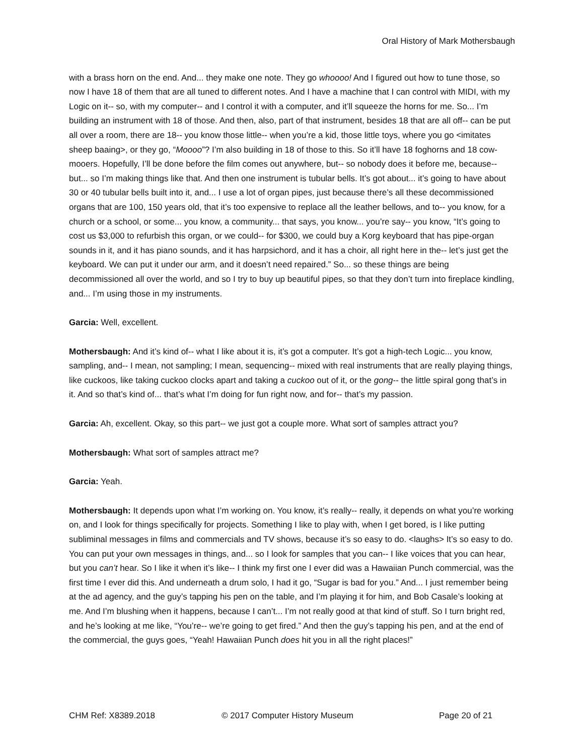Oral History of Mark Mothersbaugh
with a brass horn on the end. And... they make one note. They go whoooo! And I figured out how to tune those, so now I have 18 of them that are all tuned to different notes. And I have a machine that I can control with MIDI, with my Logic on it-- so, with my computer-- and I control it with a computer, and it’ll squeeze the horns for me. So... I’m building an instrument with 18 of those. And then, also, part of that instrument, besides 18 that are all off-- can be put all over a room, there are 18-- you know those little-- when you’re a kid, those little toys, where you go <imitates sheep baaing>, or they go, “Moooo”? I’m also building in 18 of those to this. So it’ll have 18 foghorns and 18 cow-mooers. Hopefully, I’ll be done before the film comes out anywhere, but-- so nobody does it before me, because-- but... so I’m making things like that. And then one instrument is tubular bells. It’s got about... it’s going to have about 30 or 40 tubular bells built into it, and... I use a lot of organ pipes, just because there’s all these decommissioned organs that are 100, 150 years old, that it’s too expensive to replace all the leather bellows, and to-- you know, for a church or a school, or some... you know, a community... that says, you know... you’re say-- you know, “It’s going to cost us $3,000 to refurbish this organ, or we could-- for $300, we could buy a Korg keyboard that has pipe-organ sounds in it, and it has piano sounds, and it has harpsichord, and it has a choir, all right here in the-- let’s just get the keyboard. We can put it under our arm, and it doesn’t need repaired.” So... so these things are being decommissioned all over the world, and so I try to buy up beautiful pipes, so that they don’t turn into fireplace kindling, and... I’m using those in my instruments.
Garcia: Well, excellent.
Mothersbaugh: And it’s kind of-- what I like about it is, it’s got a computer. It’s got a high-tech Logic... you know, sampling, and-- I mean, not sampling; I mean, sequencing-- mixed with real instruments that are really playing things, like cuckoos, like taking cuckoo clocks apart and taking a cuckoo out of it, or the gong-- the little spiral gong that’s in it. And so that’s kind of... that’s what I’m doing for fun right now, and for-- that’s my passion.
Garcia: Ah, excellent. Okay, so this part-- we just got a couple more. What sort of samples attract you?
Mothersbaugh: What sort of samples attract me?
Garcia: Yeah.
Mothersbaugh: It depends upon what I’m working on. You know, it’s really-- really, it depends on what you’re working on, and I look for things specifically for projects. Something I like to play with, when I get bored, is I like putting subliminal messages in films and commercials and TV shows, because it’s so easy to do. <laughs> It’s so easy to do. You can put your own messages in things, and... so I look for samples that you can-- I like voices that you can hear, but you can’t hear. So I like it when it’s like-- I think my first one I ever did was a Hawaiian Punch commercial, was the first time I ever did this. And underneath a drum solo, I had it go, “Sugar is bad for you.” And... I just remember being at the ad agency, and the guy’s tapping his pen on the table, and I’m playing it for him, and Bob Casale’s looking at me. And I’m blushing when it happens, because I can’t... I’m not really good at that kind of stuff. So I turn bright red, and he’s looking at me like, “You’re-- we’re going to get fired.” And then the guy’s tapping his pen, and at the end of the commercial, the guys goes, “Yeah! Hawaiian Punch does hit you in all the right places!”
CHM Ref: X8389.2018 © 2017 Computer History Museum Page 20 of 21